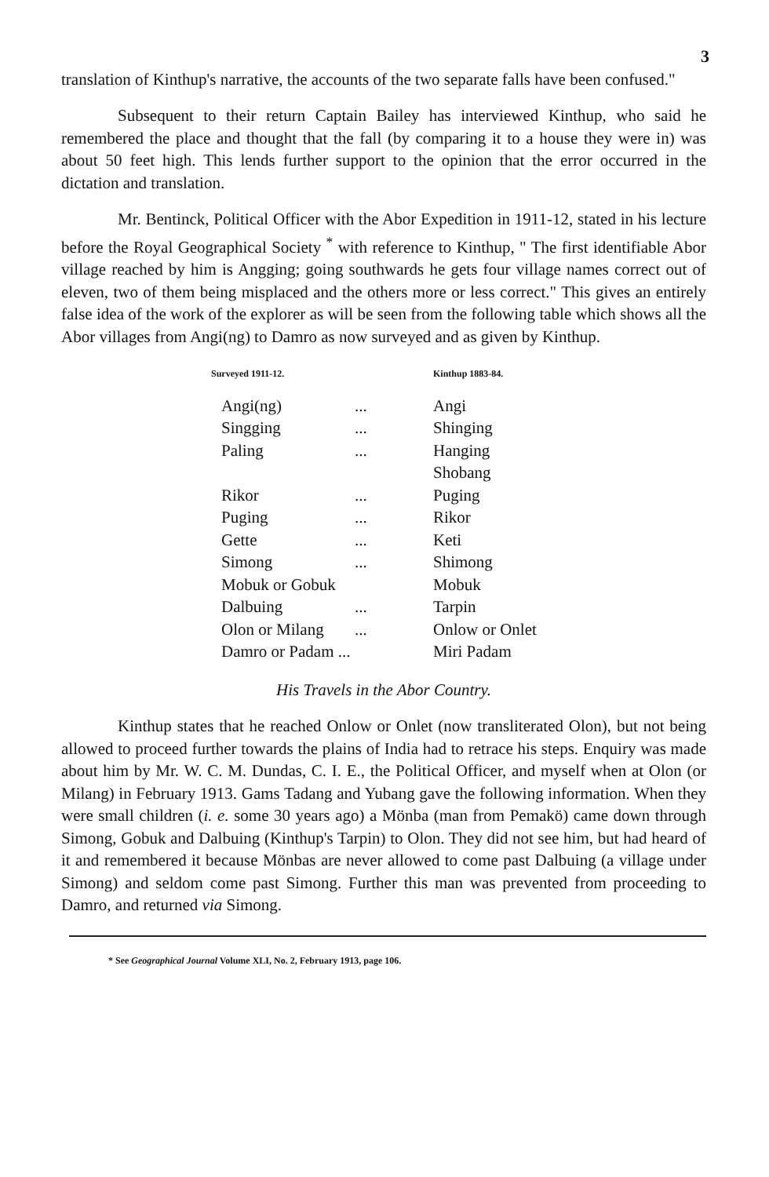3
translation of Kinthup's narrative, the accounts of the two separate falls have been confused."
Subsequent to their return Captain Bailey has interviewed Kinthup, who said he remembered the place and thought that the fall (by comparing it to a house they were in) was about 50 feet high. This lends further support to the opinion that the error occurred in the dictation and translation.
Mr. Bentinck, Political Officer with the Abor Expedition in 1911-12, stated in his lecture before the Royal Geographical Society <sup>*</sup> with reference to Kinthup, " The first identifiable Abor village reached by him is Angging; going southwards he gets four village names correct out of eleven, two of them being misplaced and the others more or less correct." This gives an entirely false idea of the work of the explorer as will be seen from the following table which shows all the Abor villages from Angi(ng) to Damro as now surveyed and as given by Kinthup.
| Surveyed 1911-12. | | Kinthup 1883-84. |
| --- | --- | --- |
| Angi(ng) | ... | Angi |
| Singging | ... | Shinging |
| Paling | ... | Hanging |
| | | Shobang |
| Rikor | ... | Puging |
| Puging | ... | Rikor |
| Gette | ... | Keti |
| Simong | ... | Shimong |
| Mobuk or Gobuk | | Mobuk |
| Dalbuing | ... | Tarpin |
| Olon or Milang | ... | Onlow or Onlet |
| Damro or Padam ... | | Miri Padam |
His Travels in the Abor Country.
Kinthup states that he reached Onlow or Onlet (now transliterated Olon), but not being allowed to proceed further towards the plains of India had to retrace his steps. Enquiry was made about him by Mr. W. C. M. Dundas, C. I. E., the Political Officer, and myself when at Olon (or Milang) in February 1913. Gams Tadang and Yubang gave the following information. When they were small children (i. e. some 30 years ago) a Mönba (man from Pemakö) came down through Simong, Gobuk and Dalbuing (Kinthup's Tarpin) to Olon. They did not see him, but had heard of it and remembered it because Mönbas are never allowed to come past Dalbuing (a village under Simong) and seldom come past Simong. Further this man was prevented from proceeding to Damro, and returned via Simong.
* See Geographical Journal Volume XLI, No. 2, February 1913, page 106.